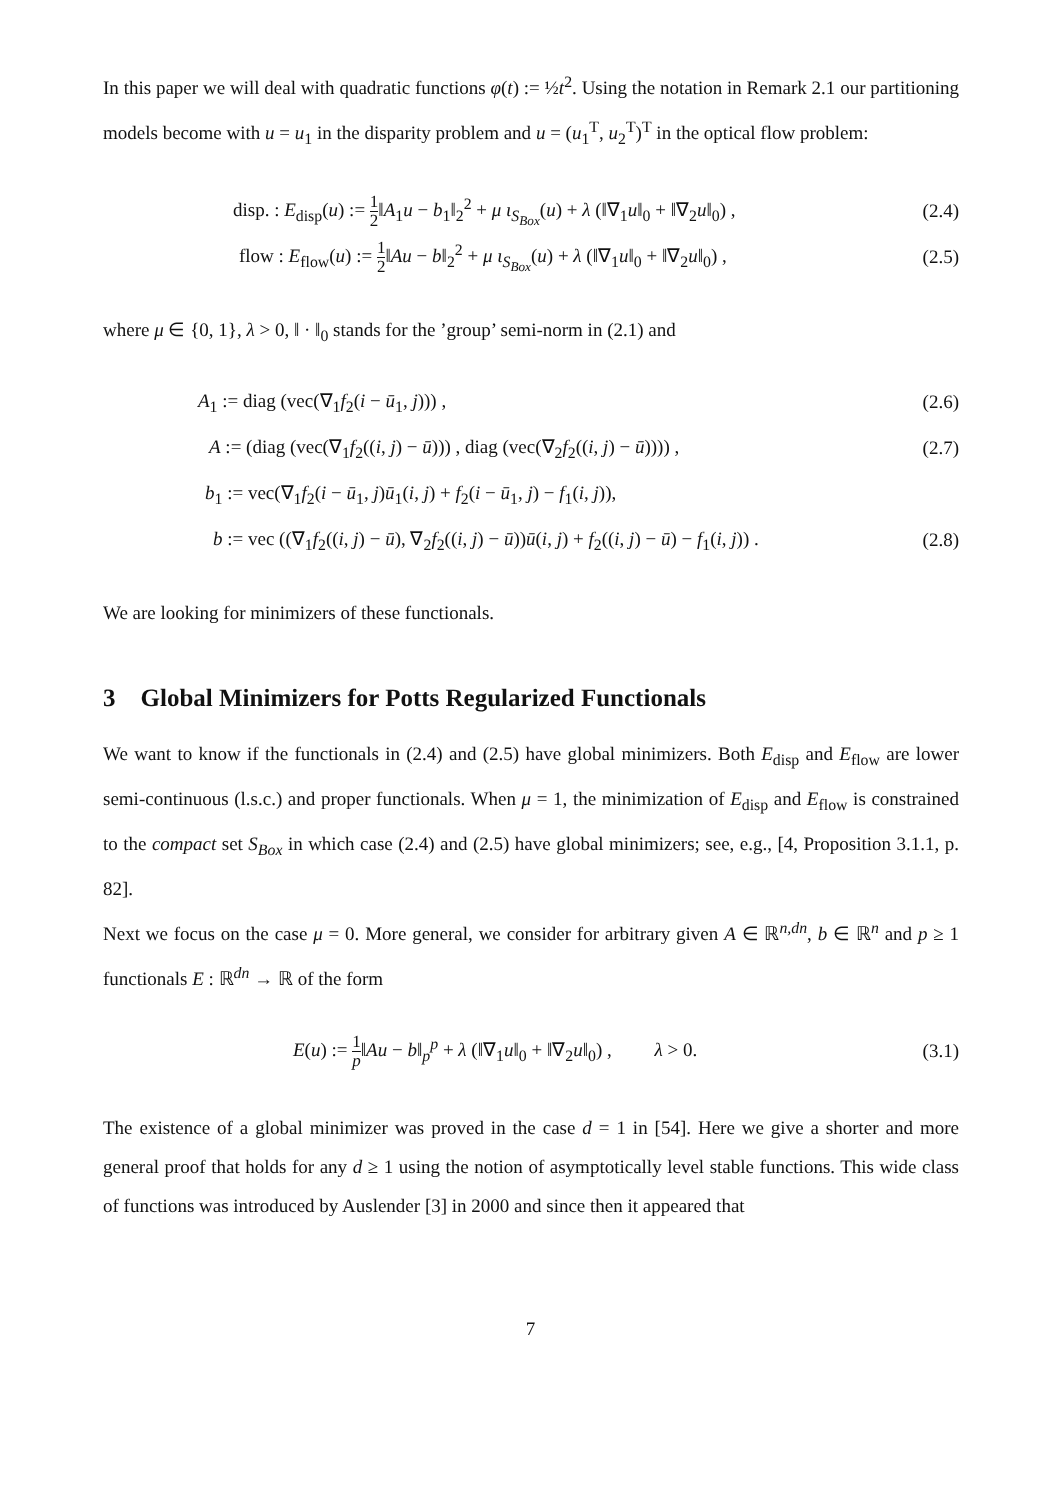In this paper we will deal with quadratic functions φ(t) := ½t<sup>2</sup>. Using the notation in Remark 2.1 our partitioning models become with u = u<sub>1</sub> in the disparity problem and u = (u<sub>1</sub><sup>T</sup>, u<sub>2</sub><sup>T</sup>)<sup>T</sup> in the optical flow problem:
disp. : E<sub>disp</sub>(u) := 1 2‖A<sub>1</sub>u − b<sub>1</sub>‖<sub>2</sub><sup>2</sup> + μ ι<sub>S<sub>Box</sub></sub>(u) + λ (‖∇<sub>1</sub>u‖<sub>0</sub> + ‖∇<sub>2</sub>u‖<sub>0</sub>) ,
(2.4)
flow : E<sub>flow</sub>(u) := 1 2‖Au − b‖<sub>2</sub><sup>2</sup> + μ ι<sub>S<sub>Box</sub></sub>(u) + λ (‖∇<sub>1</sub>u‖<sub>0</sub> + ‖∇<sub>2</sub>u‖<sub>0</sub>) ,
(2.5)
where μ ∈ {0, 1}, λ > 0, ‖ · ‖<sub>0</sub> stands for the ’group’ semi-norm in (2.1) and
A<sub>1</sub> := diag (vec(∇<sub>1</sub>f<sub>2</sub>(i − ū<sub>1</sub>, j))) ,
(2.6)
A := (diag (vec(∇<sub>1</sub>f<sub>2</sub>((i, j) − ū))) , diag (vec(∇<sub>2</sub>f<sub>2</sub>((i, j) − ū)))) ,
(2.7)
b<sub>1</sub> := vec(∇<sub>1</sub>f<sub>2</sub>(i − ū<sub>1</sub>, j)ū<sub>1</sub>(i, j) + f<sub>2</sub>(i − ū<sub>1</sub>, j) − f<sub>1</sub>(i, j)),
b := vec ((∇<sub>1</sub>f<sub>2</sub>((i, j) − ū), ∇<sub>2</sub>f<sub>2</sub>((i, j) − ū))ū(i, j) + f<sub>2</sub>((i, j) − ū) − f<sub>1</sub>(i, j)) .
(2.8)
We are looking for minimizers of these functionals.
3 Global Minimizers for Potts Regularized Functionals
We want to know if the functionals in (2.4) and (2.5) have global minimizers. Both E<sub>disp</sub> and E<sub>flow</sub> are lower semi-continuous (l.s.c.) and proper functionals. When μ = 1, the minimization of E<sub>disp</sub> and E<sub>flow</sub> is constrained to the compact set S<sub>Box</sub> in which case (2.4) and (2.5) have global minimizers; see, e.g., [4, Proposition 3.1.1, p. 82].
Next we focus on the case μ = 0. More general, we consider for arbitrary given A ∈ ℝ<sup>n,dn</sup>, b ∈ ℝ<sup>n</sup> and p ≥ 1 functionals E : ℝ<sup>dn</sup> → ℝ of the form
E(u) := 1 p‖Au − b‖<sub>p</sub><sup>p</sup> + λ (‖∇<sub>1</sub>u‖<sub>0</sub> + ‖∇<sub>2</sub>u‖<sub>0</sub>) , λ > 0.
(3.1)
The existence of a global minimizer was proved in the case d = 1 in [54]. Here we give a shorter and more general proof that holds for any d ≥ 1 using the notion of asymptotically level stable functions. This wide class of functions was introduced by Auslender [3] in 2000 and since then it appeared that
7